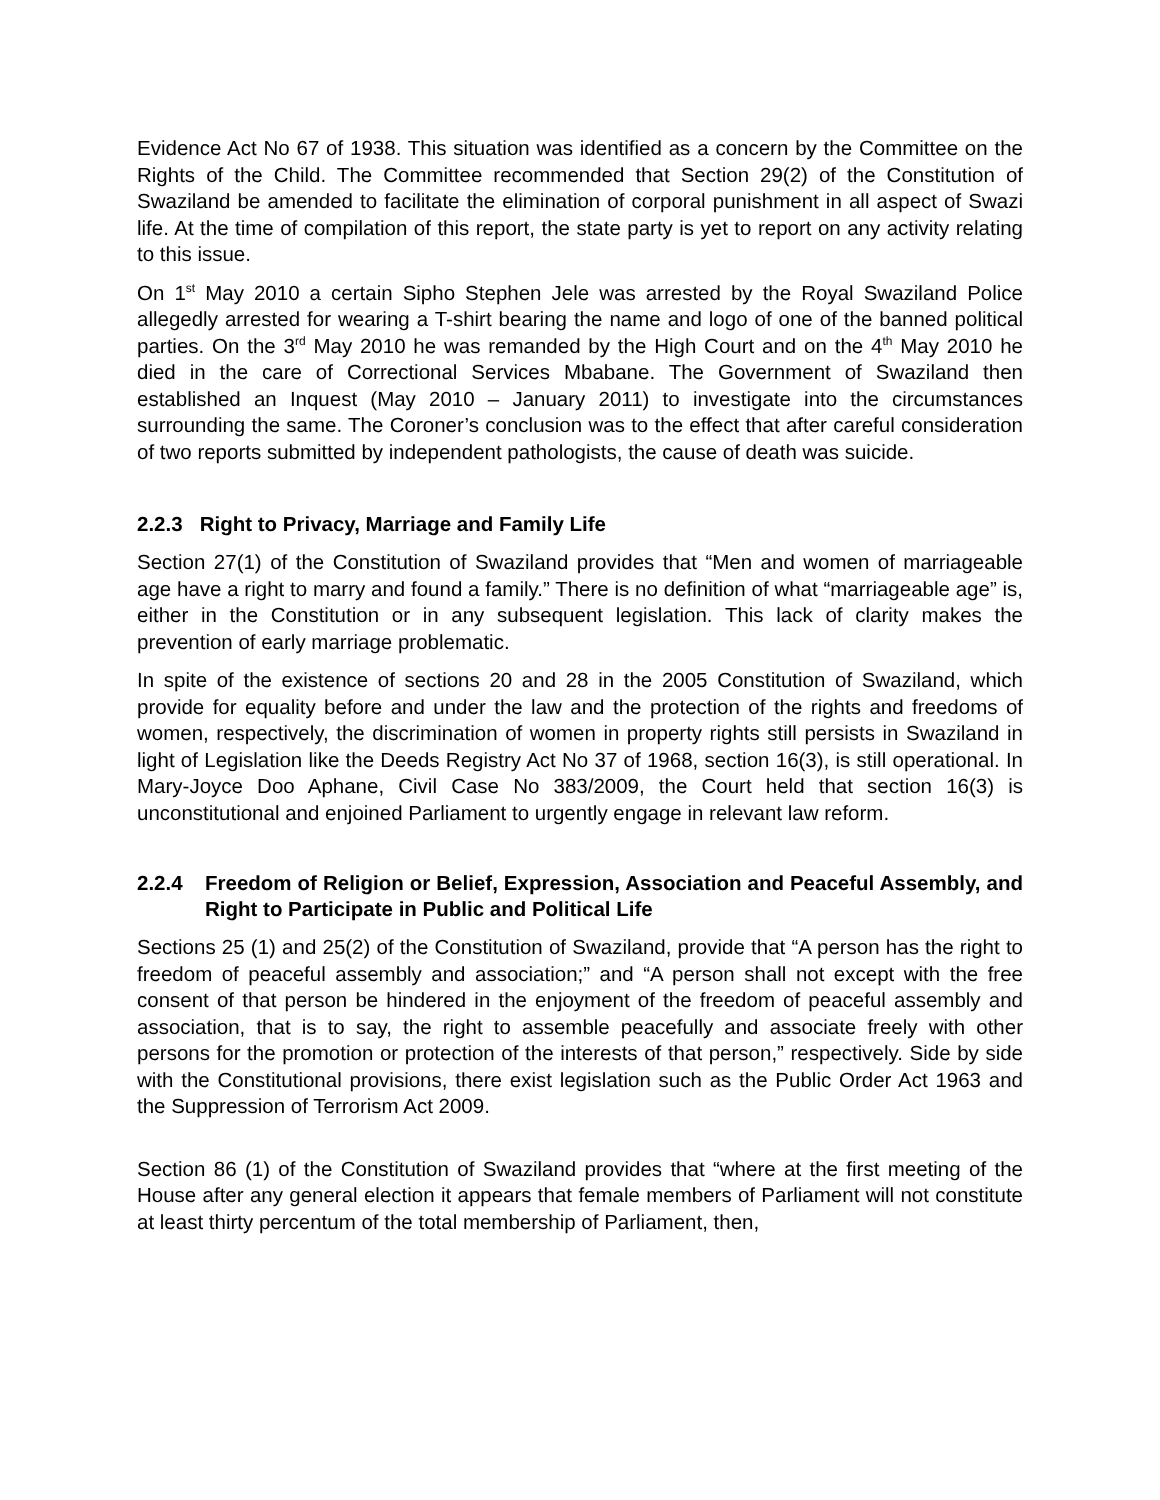Evidence Act No 67 of 1938. This situation was identified as a concern by the Committee on the Rights of the Child. The Committee recommended that Section 29(2) of the Constitution of Swaziland be amended to facilitate the elimination of corporal punishment in all aspect of Swazi life. At the time of compilation of this report, the state party is yet to report on any activity relating to this issue.
On 1<sup>st</sup> May 2010 a certain Sipho Stephen Jele was arrested by the Royal Swaziland Police allegedly arrested for wearing a T-shirt bearing the name and logo of one of the banned political parties. On the 3<sup>rd</sup> May 2010 he was remanded by the High Court and on the 4<sup>th</sup> May 2010 he died in the care of Correctional Services Mbabane. The Government of Swaziland then established an Inquest (May 2010 – January 2011) to investigate into the circumstances surrounding the same. The Coroner’s conclusion was to the effect that after careful consideration of two reports submitted by independent pathologists, the cause of death was suicide.
2.2.3 Right to Privacy, Marriage and Family Life
Section 27(1) of the Constitution of Swaziland provides that “Men and women of marriageable age have a right to marry and found a family.” There is no definition of what “marriageable age” is, either in the Constitution or in any subsequent legislation. This lack of clarity makes the prevention of early marriage problematic.
In spite of the existence of sections 20 and 28 in the 2005 Constitution of Swaziland, which provide for equality before and under the law and the protection of the rights and freedoms of women, respectively, the discrimination of women in property rights still persists in Swaziland in light of Legislation like the Deeds Registry Act No 37 of 1968, section 16(3), is still operational. In Mary-Joyce Doo Aphane, Civil Case No 383/2009, the Court held that section 16(3) is unconstitutional and enjoined Parliament to urgently engage in relevant law reform.
2.2.4 Freedom of Religion or Belief, Expression, Association and Peaceful Assembly, and Right to Participate in Public and Political Life
Sections 25 (1) and 25(2) of the Constitution of Swaziland, provide that “A person has the right to freedom of peaceful assembly and association;” and “A person shall not except with the free consent of that person be hindered in the enjoyment of the freedom of peaceful assembly and association, that is to say, the right to assemble peacefully and associate freely with other persons for the promotion or protection of the interests of that person,” respectively. Side by side with the Constitutional provisions, there exist legislation such as the Public Order Act 1963 and the Suppression of Terrorism Act 2009.
Section 86 (1) of the Constitution of Swaziland provides that “where at the first meeting of the House after any general election it appears that female members of Parliament will not constitute at least thirty percentum of the total membership of Parliament, then,